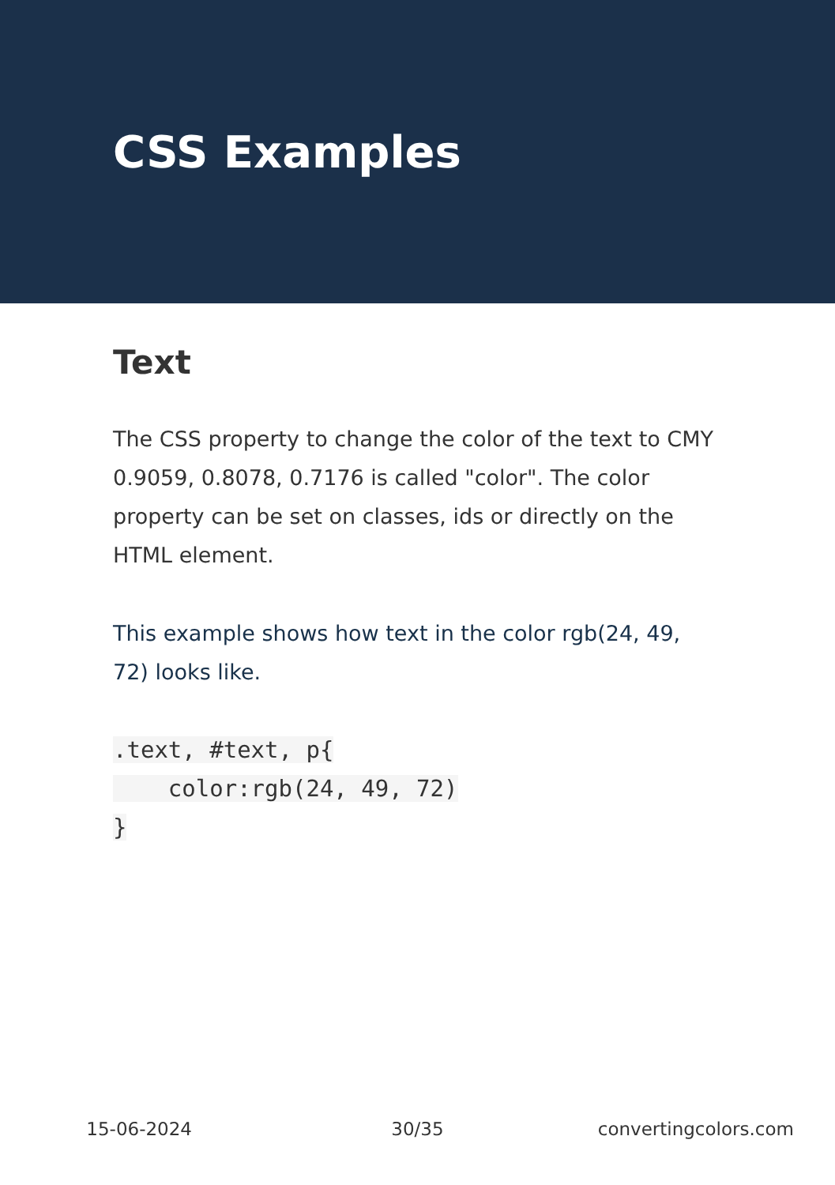CSS Examples
Text
The CSS property to change the color of the text to CMY 0.9059, 0.8078, 0.7176 is called "color". The color property can be set on classes, ids or directly on the HTML element.
This example shows how text in the color rgb(24, 49, 72) looks like.
.text, #text, p{
    color:rgb(24, 49, 72)
}
15-06-2024 30/35 convertingcolors.com